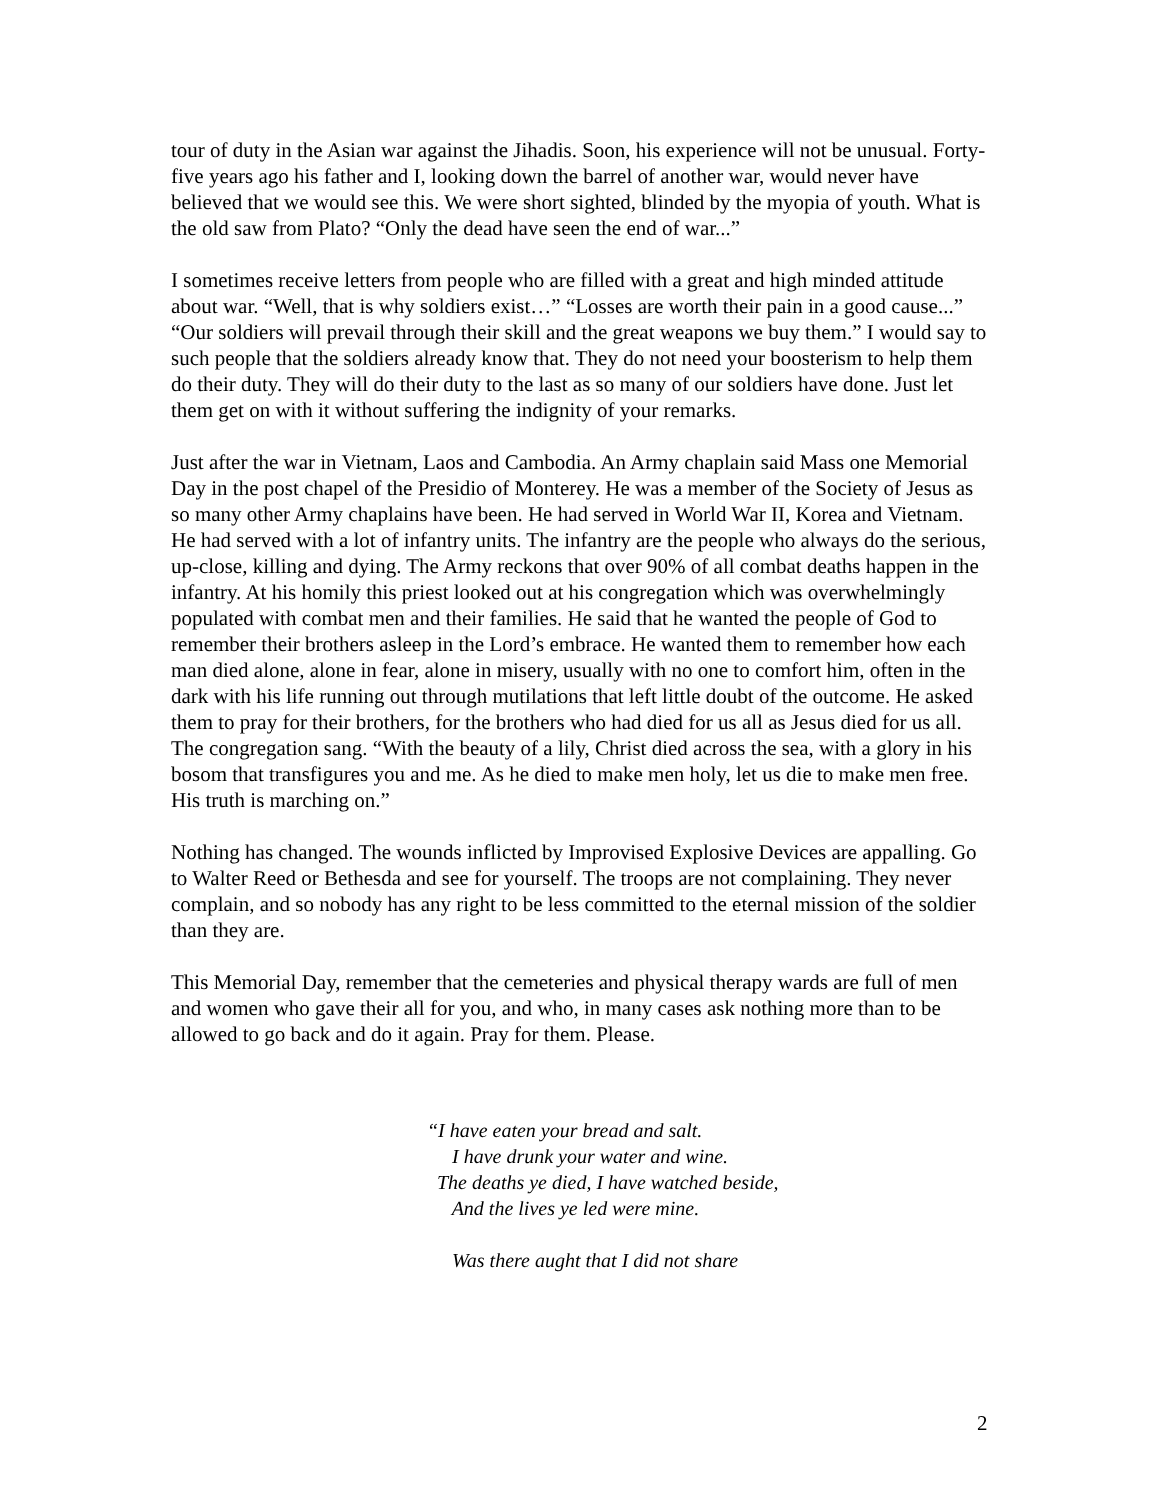tour of duty in the Asian war against the Jihadis. Soon, his experience will not be unusual. Forty-five years ago his father and I, looking down the barrel of another war, would never have believed that we would see this. We were short sighted, blinded by the myopia of youth. What is the old saw from Plato? “Only the dead have seen the end of war...”
I sometimes receive letters from people who are filled with a great and high minded attitude about war. “Well, that is why soldiers exist…” “Losses are worth their pain in a good cause...” “Our soldiers will prevail through their skill and the great weapons we buy them.” I would say to such people that the soldiers already know that. They do not need your boosterism to help them do their duty. They will do their duty to the last as so many of our soldiers have done. Just let them get on with it without suffering the indignity of your remarks.
Just after the war in Vietnam, Laos and Cambodia. An Army chaplain said Mass one Memorial Day in the post chapel of the Presidio of Monterey. He was a member of the Society of Jesus as so many other Army chaplains have been. He had served in World War II, Korea and Vietnam. He had served with a lot of infantry units. The infantry are the people who always do the serious, up-close, killing and dying. The Army reckons that over 90% of all combat deaths happen in the infantry. At his homily this priest looked out at his congregation which was overwhelmingly populated with combat men and their families. He said that he wanted the people of God to remember their brothers asleep in the Lord’s embrace. He wanted them to remember how each man died alone, alone in fear, alone in misery, usually with no one to comfort him, often in the dark with his life running out through mutilations that left little doubt of the outcome. He asked them to pray for their brothers, for the brothers who had died for us all as Jesus died for us all. The congregation sang. “With the beauty of a lily, Christ died across the sea, with a glory in his bosom that transfigures you and me. As he died to make men holy, let us die to make men free. His truth is marching on.”
Nothing has changed. The wounds inflicted by Improvised Explosive Devices are appalling. Go to Walter Reed or Bethesda and see for yourself. The troops are not complaining. They never complain, and so nobody has any right to be less committed to the eternal mission of the soldier than they are.
This Memorial Day, remember that the cemeteries and physical therapy wards are full of men and women who gave their all for you, and who, in many cases ask nothing more than to be allowed to go back and do it again. Pray for them. Please.
“I have eaten your bread and salt.
I have drunk your water and wine.
The deaths ye died, I have watched beside,
And the lives ye led were mine.
Was there aught that I did not share
2